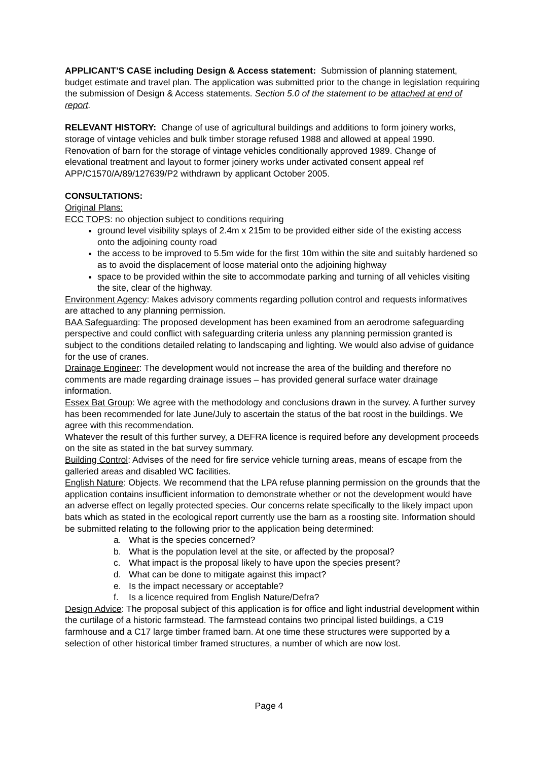APPLICANT’S CASE including Design & Access statement: Submission of planning statement, budget estimate and travel plan. The application was submitted prior to the change in legislation requiring the submission of Design & Access statements. Section 5.0 of the statement to be attached at end of report.
RELEVANT HISTORY: Change of use of agricultural buildings and additions to form joinery works, storage of vintage vehicles and bulk timber storage refused 1988 and allowed at appeal 1990. Renovation of barn for the storage of vintage vehicles conditionally approved 1989. Change of elevational treatment and layout to former joinery works under activated consent appeal ref APP/C1570/A/89/127639/P2 withdrawn by applicant October 2005.
CONSULTATIONS:
Original Plans:
ECC TOPS: no objection subject to conditions requiring
ground level visibility splays of 2.4m x 215m to be provided either side of the existing access onto the adjoining county road
the access to be improved to 5.5m wide for the first 10m within the site and suitably hardened so as to avoid the displacement of loose material onto the adjoining highway
space to be provided within the site to accommodate parking and turning of all vehicles visiting the site, clear of the highway.
Environment Agency: Makes advisory comments regarding pollution control and requests informatives are attached to any planning permission.
BAA Safeguarding: The proposed development has been examined from an aerodrome safeguarding perspective and could conflict with safeguarding criteria unless any planning permission granted is subject to the conditions detailed relating to landscaping and lighting. We would also advise of guidance for the use of cranes.
Drainage Engineer: The development would not increase the area of the building and therefore no comments are made regarding drainage issues – has provided general surface water drainage information.
Essex Bat Group: We agree with the methodology and conclusions drawn in the survey. A further survey has been recommended for late June/July to ascertain the status of the bat roost in the buildings. We agree with this recommendation.
Whatever the result of this further survey, a DEFRA licence is required before any development proceeds on the site as stated in the bat survey summary.
Building Control: Advises of the need for fire service vehicle turning areas, means of escape from the galleried areas and disabled WC facilities.
English Nature: Objects. We recommend that the LPA refuse planning permission on the grounds that the application contains insufficient information to demonstrate whether or not the development would have an adverse effect on legally protected species. Our concerns relate specifically to the likely impact upon bats which as stated in the ecological report currently use the barn as a roosting site. Information should be submitted relating to the following prior to the application being determined:
a. What is the species concerned?
b. What is the population level at the site, or affected by the proposal?
c. What impact is the proposal likely to have upon the species present?
d. What can be done to mitigate against this impact?
e. Is the impact necessary or acceptable?
f. Is a licence required from English Nature/Defra?
Design Advice: The proposal subject of this application is for office and light industrial development within the curtilage of a historic farmstead. The farmstead contains two principal listed buildings, a C19 farmhouse and a C17 large timber framed barn. At one time these structures were supported by a selection of other historical timber framed structures, a number of which are now lost.
Page 4